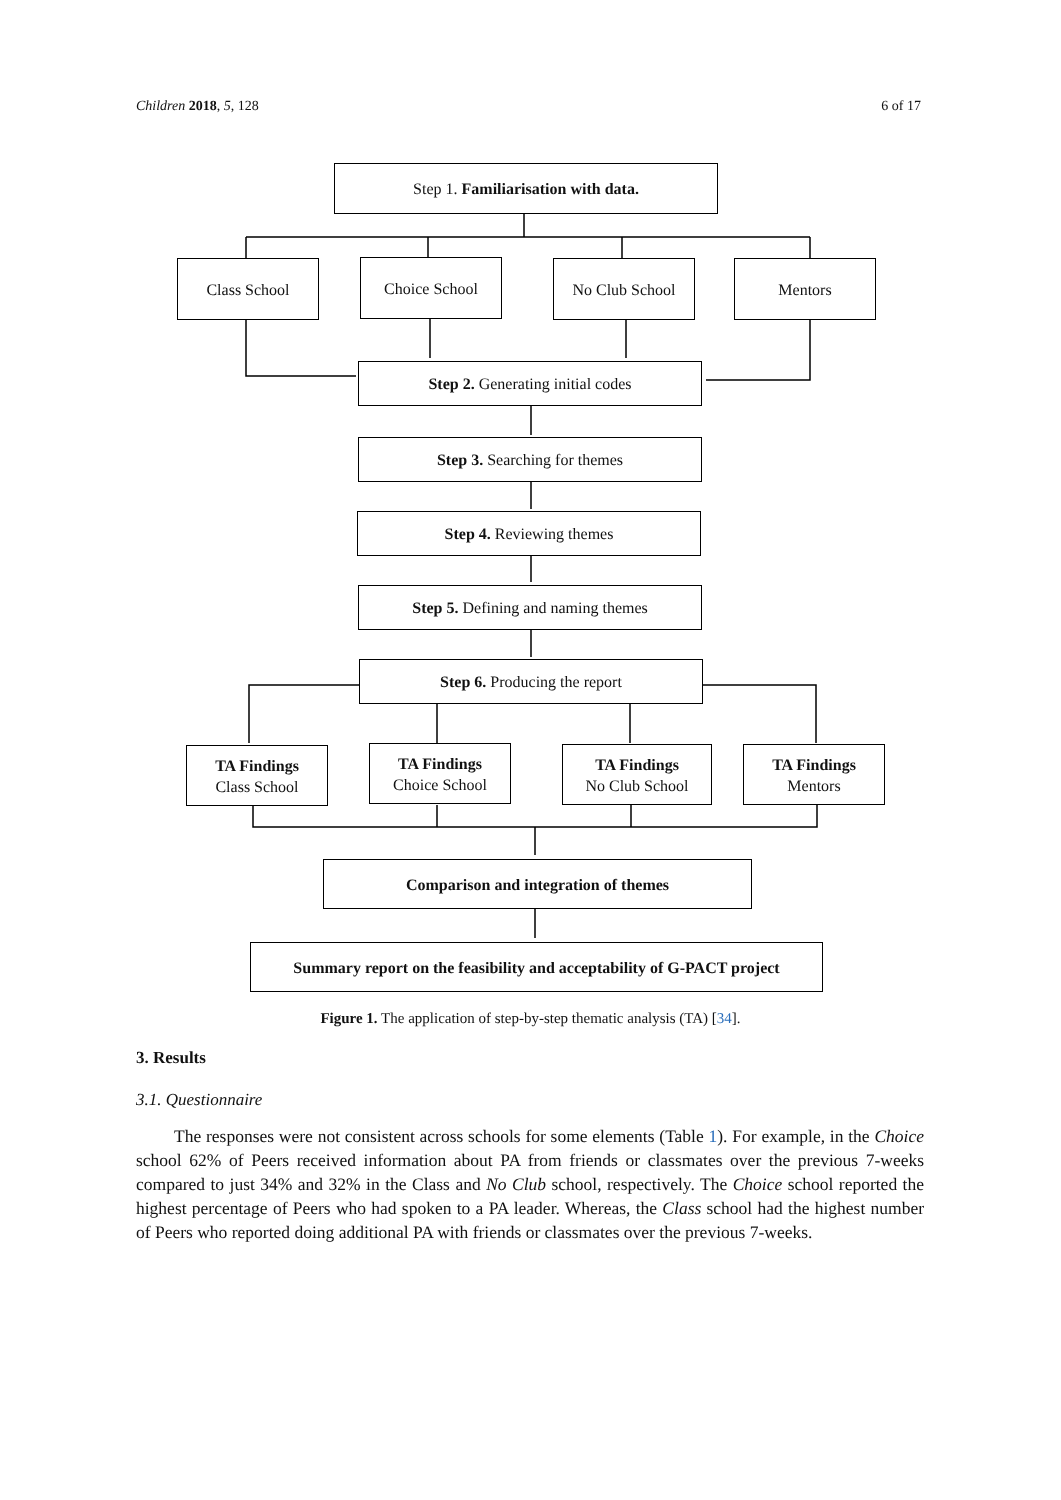Children 2018, 5, 128 6 of 17
Step 1. Familiarisation with data.
Class School Choice School No Club School Mentors
Step 2. Generating initial codes
Step 3. Searching for themes
Step 4. Reviewing themes
Step 5. Defining and naming themes
Step 6. Producing the report
TA Findings
Class School
TA Findings
Choice School
TA Findings
No Club School
TA Findings
Mentors
Comparison and integration of themes
Summary report on the feasibility and acceptability of G-PACT project
Figure 1. The application of step-by-step thematic analysis (TA) [34].
3. Results
3.1. Questionnaire
The responses were not consistent across schools for some elements (Table 1). For example, in the Choice school 62% of Peers received information about PA from friends or classmates over the previous 7-weeks compared to just 34% and 32% in the Class and No Club school, respectively. The Choice school reported the highest percentage of Peers who had spoken to a PA leader. Whereas, the Class school had the highest number of Peers who reported doing additional PA with friends or classmates over the previous 7-weeks.